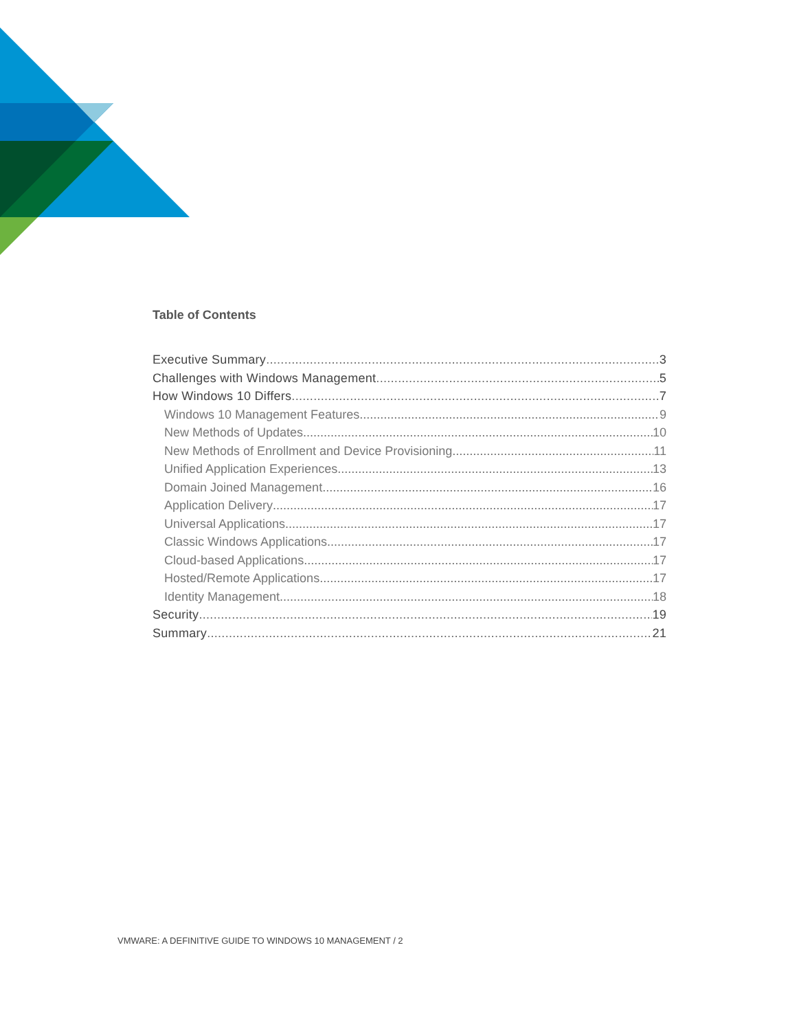Table of Contents
Executive Summary 3
Challenges with Windows Management 5
How Windows 10 Differs 7
Windows 10 Management Features 9
New Methods of Updates 10
New Methods of Enrollment and Device Provisioning 11
Unified Application Experiences 13
Domain Joined Management 16
Application Delivery 17
Universal Applications 17
Classic Windows Applications 17
Cloud-based Applications 17
Hosted/Remote Applications 17
Identity Management 18
Security 19
Summary 21
VMWARE: A DEFINITIVE GUIDE TO WINDOWS 10 MANAGEMENT / 2